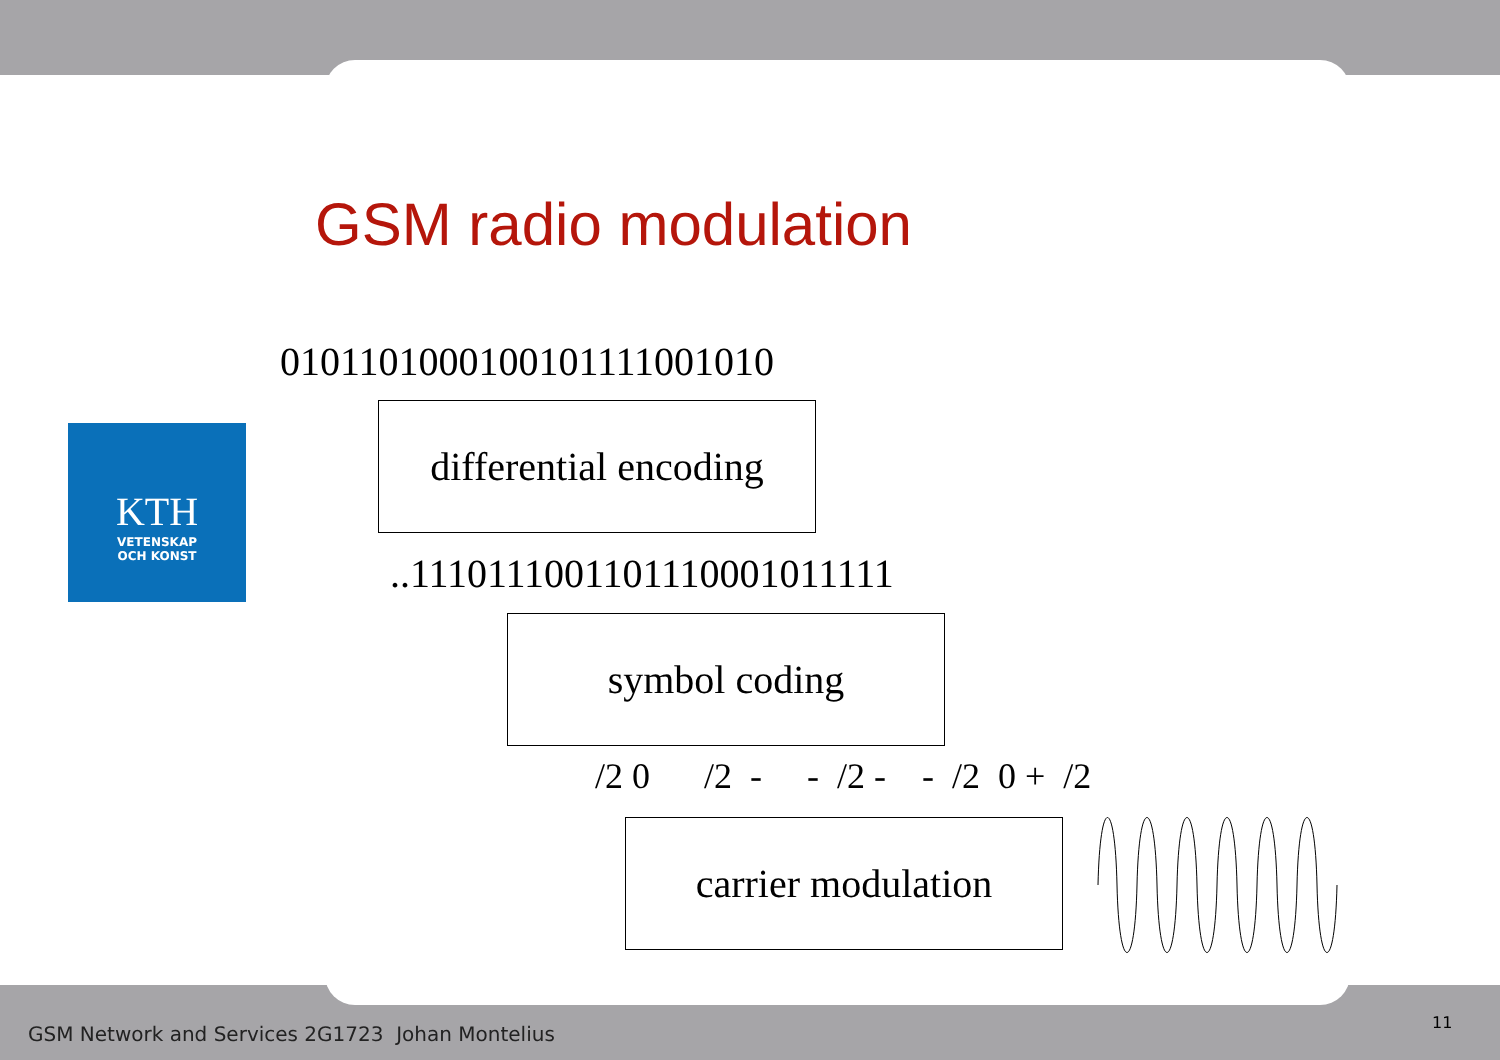GSM radio modulation
0101101000100101111001010
KTH
VETENSKAP
OCH KONST
differential encoding
..1110111001101110001011111
symbol coding
/2 0 /2 - - /2 - - /2 0 + /2
carrier modulation
GSM Network and Services 2G1723 Johan Montelius
11